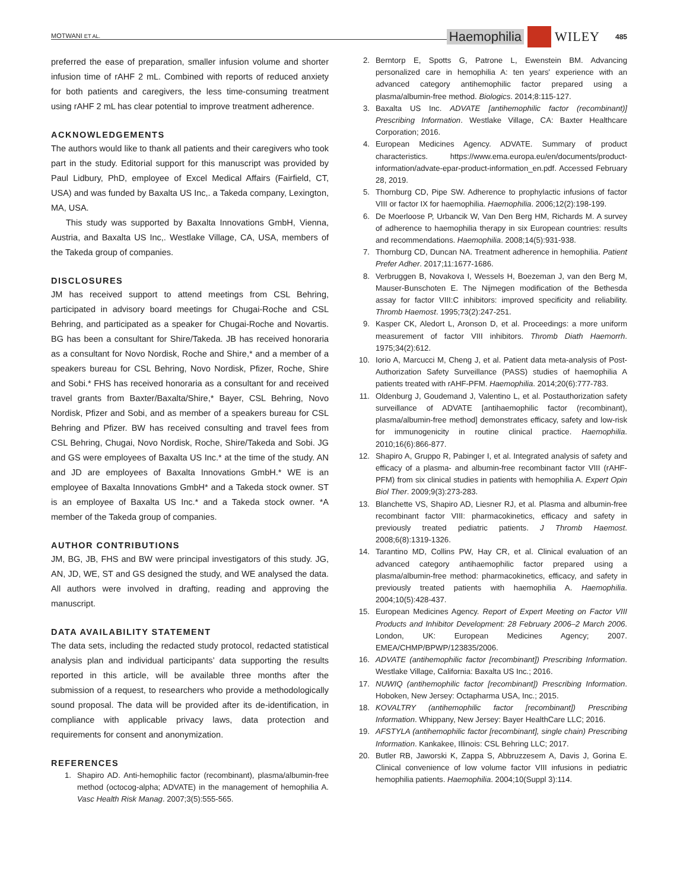MOTWANI ET AL. Haemophilia WILEY 485
preferred the ease of preparation, smaller infusion volume and shorter infusion time of rAHF 2 mL. Combined with reports of reduced anxiety for both patients and caregivers, the less time-consuming treatment using rAHF 2 mL has clear potential to improve treatment adherence.
ACKNOWLEDGEMENTS
The authors would like to thank all patients and their caregivers who took part in the study. Editorial support for this manuscript was provided by Paul Lidbury, PhD, employee of Excel Medical Affairs (Fairfield, CT, USA) and was funded by Baxalta US Inc,. a Takeda company, Lexington, MA, USA.
This study was supported by Baxalta Innovations GmbH, Vienna, Austria, and Baxalta US Inc,. Westlake Village, CA, USA, members of the Takeda group of companies.
DISCLOSURES
JM has received support to attend meetings from CSL Behring, participated in advisory board meetings for Chugai-Roche and CSL Behring, and participated as a speaker for Chugai-Roche and Novartis. BG has been a consultant for Shire/Takeda. JB has received honoraria as a consultant for Novo Nordisk, Roche and Shire,* and a member of a speakers bureau for CSL Behring, Novo Nordisk, Pfizer, Roche, Shire and Sobi.* FHS has received honoraria as a consultant for and received travel grants from Baxter/Baxalta/Shire,* Bayer, CSL Behring, Novo Nordisk, Pfizer and Sobi, and as member of a speakers bureau for CSL Behring and Pfizer. BW has received consulting and travel fees from CSL Behring, Chugai, Novo Nordisk, Roche, Shire/Takeda and Sobi. JG and GS were employees of Baxalta US Inc.* at the time of the study. AN and JD are employees of Baxalta Innovations GmbH.* WE is an employee of Baxalta Innovations GmbH* and a Takeda stock owner. ST is an employee of Baxalta US Inc.* and a Takeda stock owner. *A member of the Takeda group of companies.
AUTHOR CONTRIBUTIONS
JM, BG, JB, FHS and BW were principal investigators of this study. JG, AN, JD, WE, ST and GS designed the study, and WE analysed the data. All authors were involved in drafting, reading and approving the manuscript.
DATA AVAILABILITY STATEMENT
The data sets, including the redacted study protocol, redacted statistical analysis plan and individual participants’ data supporting the results reported in this article, will be available three months after the submission of a request, to researchers who provide a methodologically sound proposal. The data will be provided after its de-identification, in compliance with applicable privacy laws, data protection and requirements for consent and anonymization.
REFERENCES
1. Shapiro AD. Anti-hemophilic factor (recombinant), plasma/albumin-free method (octocog-alpha; ADVATE) in the management of hemophilia A. Vasc Health Risk Manag. 2007;3(5):555-565.
2. Berntorp E, Spotts G, Patrone L, Ewenstein BM. Advancing personalized care in hemophilia A: ten years' experience with an advanced category antihemophilic factor prepared using a plasma/albumin-free method. Biologics. 2014;8:115-127.
3. Baxalta US Inc. ADVATE [antihemophilic factor (recombinant)] Prescribing Information. Westlake Village, CA: Baxter Healthcare Corporation; 2016.
4. European Medicines Agency. ADVATE. Summary of product characteristics. https://www.ema.europa.eu/en/documents/product-information/advate-epar-product-information_en.pdf. Accessed February 28, 2019.
5. Thornburg CD, Pipe SW. Adherence to prophylactic infusions of factor VIII or factor IX for haemophilia. Haemophilia. 2006;12(2):198-199.
6. De Moerloose P, Urbancik W, Van Den Berg HM, Richards M. A survey of adherence to haemophilia therapy in six European countries: results and recommendations. Haemophilia. 2008;14(5):931-938.
7. Thornburg CD, Duncan NA. Treatment adherence in hemophilia. Patient Prefer Adher. 2017;11:1677-1686.
8. Verbruggen B, Novakova I, Wessels H, Boezeman J, van den Berg M, Mauser-Bunschoten E. The Nijmegen modification of the Bethesda assay for factor VIII:C inhibitors: improved specificity and reliability. Thromb Haemost. 1995;73(2):247-251.
9. Kasper CK, Aledort L, Aronson D, et al. Proceedings: a more uniform measurement of factor VIII inhibitors. Thromb Diath Haemorrh. 1975;34(2):612.
10. Iorio A, Marcucci M, Cheng J, et al. Patient data meta-analysis of Post-Authorization Safety Surveillance (PASS) studies of haemophilia A patients treated with rAHF-PFM. Haemophilia. 2014;20(6):777-783.
11. Oldenburg J, Goudemand J, Valentino L, et al. Postauthorization safety surveillance of ADVATE [antihaemophilic factor (recombinant), plasma/albumin-free method] demonstrates efficacy, safety and low-risk for immunogenicity in routine clinical practice. Haemophilia. 2010;16(6):866-877.
12. Shapiro A, Gruppo R, Pabinger I, et al. Integrated analysis of safety and efficacy of a plasma- and albumin-free recombinant factor VIII (rAHF-PFM) from six clinical studies in patients with hemophilia A. Expert Opin Biol Ther. 2009;9(3):273-283.
13. Blanchette VS, Shapiro AD, Liesner RJ, et al. Plasma and albumin-free recombinant factor VIII: pharmacokinetics, efficacy and safety in previously treated pediatric patients. J Thromb Haemost. 2008;6(8):1319-1326.
14. Tarantino MD, Collins PW, Hay CR, et al. Clinical evaluation of an advanced category antihaemophilic factor prepared using a plasma/albumin-free method: pharmacokinetics, efficacy, and safety in previously treated patients with haemophilia A. Haemophilia. 2004;10(5):428-437.
15. European Medicines Agency. Report of Expert Meeting on Factor VIII Products and Inhibitor Development: 28 February 2006–2 March 2006. London, UK: European Medicines Agency; 2007. EMEA/CHMP/BPWP/123835/2006.
16. ADVATE (antihemophilic factor [recombinant]) Prescribing Information. Westlake Village, California: Baxalta US Inc.; 2016.
17. NUWIQ (antihemophilic factor [recombinant]) Prescribing Information. Hoboken, New Jersey: Octapharma USA, Inc.; 2015.
18. KOVALTRY (antihemophilic factor [recombinant]) Prescribing Information. Whippany, New Jersey: Bayer HealthCare LLC; 2016.
19. AFSTYLA (antihemophilic factor [recombinant], single chain) Prescribing Information. Kankakee, Illinois: CSL Behring LLC; 2017.
20. Butler RB, Jaworski K, Zappa S, Abbruzzesem A, Davis J, Gorina E. Clinical convenience of low volume factor VIII infusions in pediatric hemophilia patients. Haemophilia. 2004;10(Suppl 3):114.